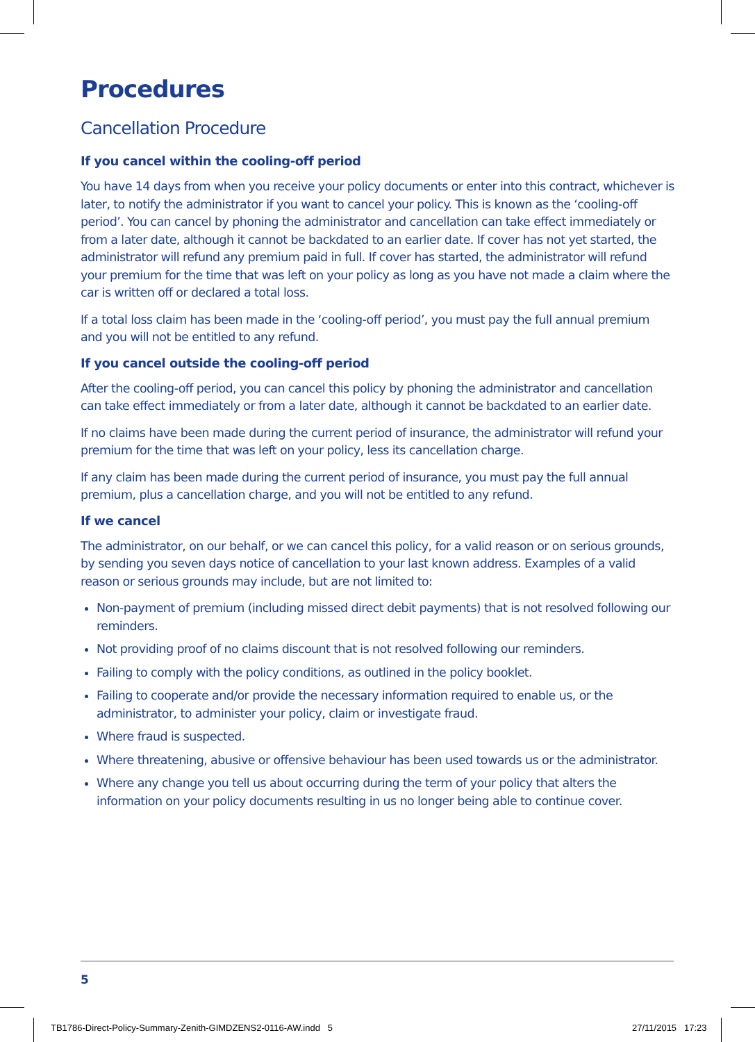Procedures
Cancellation Procedure
If you cancel within the cooling-off period
You have 14 days from when you receive your policy documents or enter into this contract, whichever is later, to notify the administrator if you want to cancel your policy. This is known as the ‘cooling-off period’. You can cancel by phoning the administrator and cancellation can take effect immediately or from a later date, although it cannot be backdated to an earlier date. If cover has not yet started, the administrator will refund any premium paid in full. If cover has started, the administrator will refund your premium for the time that was left on your policy as long as you have not made a claim where the car is written off or declared a total loss.
If a total loss claim has been made in the ‘cooling-off period’, you must pay the full annual premium and you will not be entitled to any refund.
If you cancel outside the cooling-off period
After the cooling-off period, you can cancel this policy by phoning the administrator and cancellation can take effect immediately or from a later date, although it cannot be backdated to an earlier date.
If no claims have been made during the current period of insurance, the administrator will refund your premium for the time that was left on your policy, less its cancellation charge.
If any claim has been made during the current period of insurance, you must pay the full annual premium, plus a cancellation charge, and you will not be entitled to any refund.
If we cancel
The administrator, on our behalf, or we can cancel this policy, for a valid reason or on serious grounds, by sending you seven days notice of cancellation to your last known address. Examples of a valid reason or serious grounds may include, but are not limited to:
Non-payment of premium (including missed direct debit payments) that is not resolved following our reminders.
Not providing proof of no claims discount that is not resolved following our reminders.
Failing to comply with the policy conditions, as outlined in the policy booklet.
Failing to cooperate and/or provide the necessary information required to enable us, or the administrator, to administer your policy, claim or investigate fraud.
Where fraud is suspected.
Where threatening, abusive or offensive behaviour has been used towards us or the administrator.
Where any change you tell us about occurring during the term of your policy that alters the information on your policy documents resulting in us no longer being able to continue cover.
5
TB1786-Direct-Policy-Summary-Zenith-GIMDZENS2-0116-AW.indd 5
27/11/2015 17:23